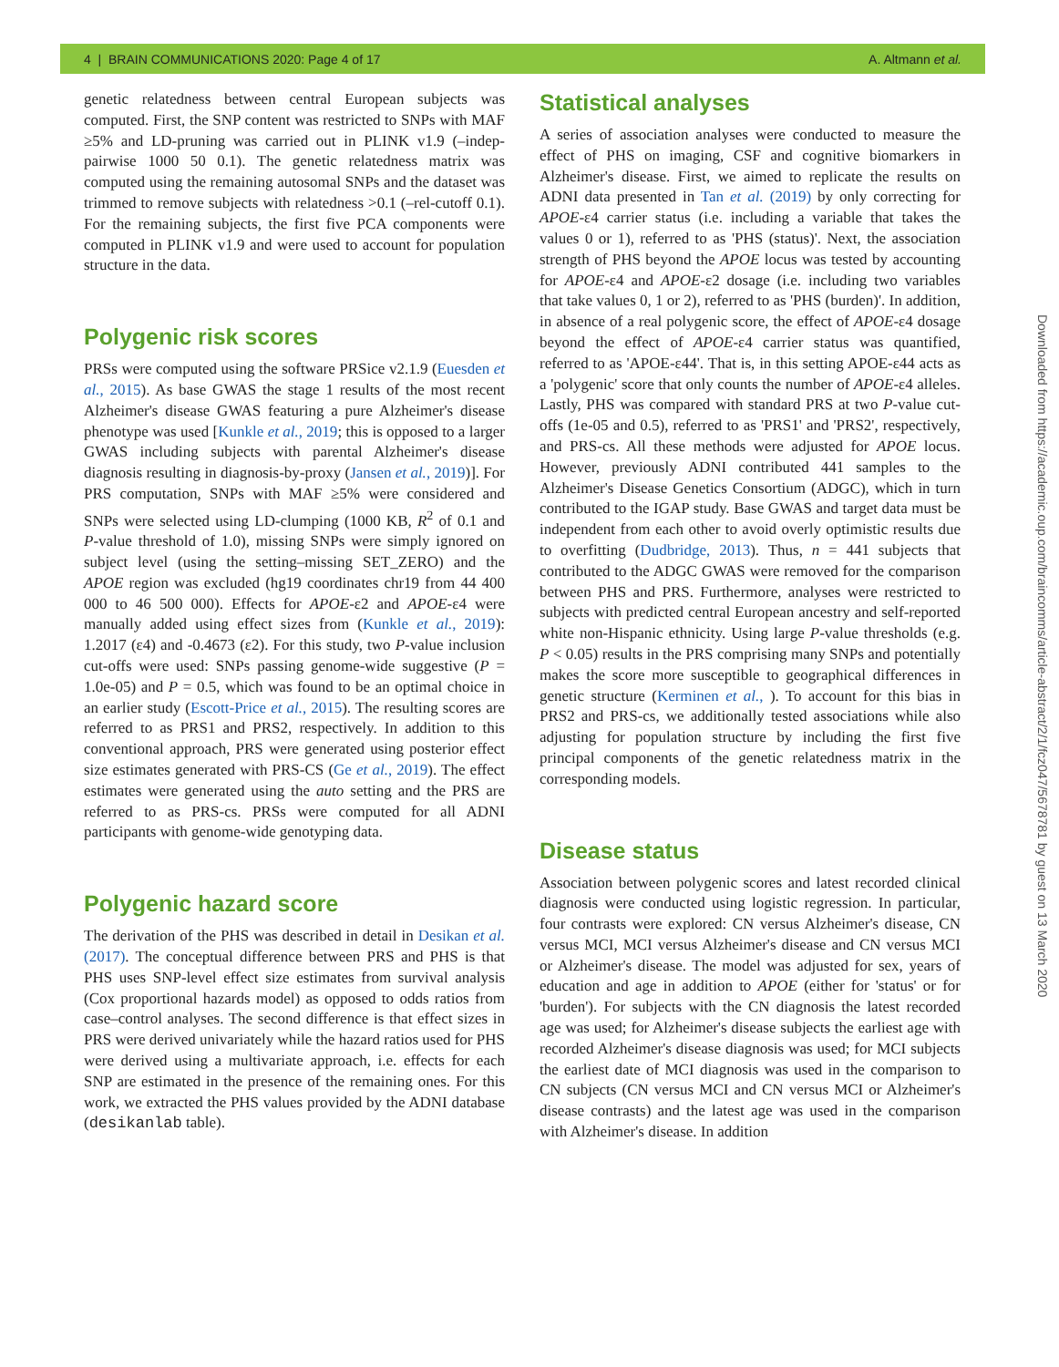4 | BRAIN COMMUNICATIONS 2020: Page 4 of 17 A. Altmann et al.
genetic relatedness between central European subjects was computed. First, the SNP content was restricted to SNPs with MAF ≥5% and LD-pruning was carried out in PLINK v1.9 (–indep-pairwise 1000 50 0.1). The genetic relatedness matrix was computed using the remaining autosomal SNPs and the dataset was trimmed to remove subjects with relatedness >0.1 (–rel-cutoff 0.1). For the remaining subjects, the first five PCA components were computed in PLINK v1.9 and were used to account for population structure in the data.
Polygenic risk scores
PRSs were computed using the software PRSice v2.1.9 (Euesden et al., 2015). As base GWAS the stage 1 results of the most recent Alzheimer's disease GWAS featuring a pure Alzheimer's disease phenotype was used [Kunkle et al., 2019; this is opposed to a larger GWAS including subjects with parental Alzheimer's disease diagnosis resulting in diagnosis-by-proxy (Jansen et al., 2019)]. For PRS computation, SNPs with MAF ≥5% were considered and SNPs were selected using LD-clumping (1000 KB, R<sup>2</sup> of 0.1 and P-value threshold of 1.0), missing SNPs were simply ignored on subject level (using the setting–missing SET_ZERO) and the APOE region was excluded (hg19 coordinates chr19 from 44 400 000 to 46 500 000). Effects for APOE-ε2 and APOE-ε4 were manually added using effect sizes from (Kunkle et al., 2019): 1.2017 (ε4) and -0.4673 (ε2). For this study, two P-value inclusion cut-offs were used: SNPs passing genome-wide suggestive (P = 1.0e-05) and P = 0.5, which was found to be an optimal choice in an earlier study (Escott-Price et al., 2015). The resulting scores are referred to as PRS1 and PRS2, respectively. In addition to this conventional approach, PRS were generated using posterior effect size estimates generated with PRS-CS (Ge et al., 2019). The effect estimates were generated using the auto setting and the PRS are referred to as PRS-cs. PRSs were computed for all ADNI participants with genome-wide genotyping data.
Polygenic hazard score
The derivation of the PHS was described in detail in Desikan et al. (2017). The conceptual difference between PRS and PHS is that PHS uses SNP-level effect size estimates from survival analysis (Cox proportional hazards model) as opposed to odds ratios from case–control analyses. The second difference is that effect sizes in PRS were derived univariately while the hazard ratios used for PHS were derived using a multivariate approach, i.e. effects for each SNP are estimated in the presence of the remaining ones. For this work, we extracted the PHS values provided by the ADNI database (desikanlab table).
Statistical analyses
A series of association analyses were conducted to measure the effect of PHS on imaging, CSF and cognitive biomarkers in Alzheimer's disease. First, we aimed to replicate the results on ADNI data presented in Tan et al. (2019) by only correcting for APOE-ε4 carrier status (i.e. including a variable that takes the values 0 or 1), referred to as 'PHS (status)'. Next, the association strength of PHS beyond the APOE locus was tested by accounting for APOE-ε4 and APOE-ε2 dosage (i.e. including two variables that take values 0, 1 or 2), referred to as 'PHS (burden)'. In addition, in absence of a real polygenic score, the effect of APOE-ε4 dosage beyond the effect of APOE-ε4 carrier status was quantified, referred to as 'APOE-ε44'. That is, in this setting APOE-ε44 acts as a 'polygenic' score that only counts the number of APOE-ε4 alleles. Lastly, PHS was compared with standard PRS at two P-value cut-offs (1e-05 and 0.5), referred to as 'PRS1' and 'PRS2', respectively, and PRS-cs. All these methods were adjusted for APOE locus. However, previously ADNI contributed 441 samples to the Alzheimer's Disease Genetics Consortium (ADGC), which in turn contributed to the IGAP study. Base GWAS and target data must be independent from each other to avoid overly optimistic results due to overfitting (Dudbridge, 2013). Thus, n = 441 subjects that contributed to the ADGC GWAS were removed for the comparison between PHS and PRS. Furthermore, analyses were restricted to subjects with predicted central European ancestry and self-reported white non-Hispanic ethnicity. Using large P-value thresholds (e.g. P < 0.05) results in the PRS comprising many SNPs and potentially makes the score more susceptible to geographical differences in genetic structure (Kerminen et al., ). To account for this bias in PRS2 and PRS-cs, we additionally tested associations while also adjusting for population structure by including the first five principal components of the genetic relatedness matrix in the corresponding models.
Disease status
Association between polygenic scores and latest recorded clinical diagnosis were conducted using logistic regression. In particular, four contrasts were explored: CN versus Alzheimer's disease, CN versus MCI, MCI versus Alzheimer's disease and CN versus MCI or Alzheimer's disease. The model was adjusted for sex, years of education and age in addition to APOE (either for 'status' or for 'burden'). For subjects with the CN diagnosis the latest recorded age was used; for Alzheimer's disease subjects the earliest age with recorded Alzheimer's disease diagnosis was used; for MCI subjects the earliest date of MCI diagnosis was used in the comparison to CN subjects (CN versus MCI and CN versus MCI or Alzheimer's disease contrasts) and the latest age was used in the comparison with Alzheimer's disease. In addition
Downloaded from https://academic.oup.com/braincomms/article-abstract/2/1/fcz047/5678781 by guest on 13 March 2020